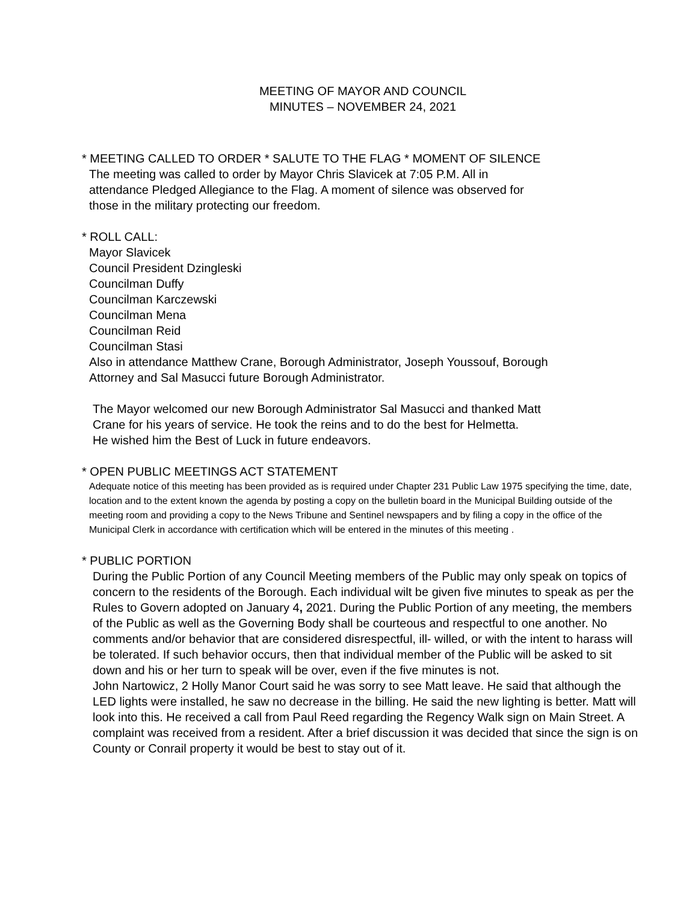MEETING OF MAYOR AND COUNCIL
MINUTES – NOVEMBER 24, 2021
* MEETING CALLED TO ORDER * SALUTE TO THE FLAG * MOMENT OF SILENCE
The meeting was called to order by Mayor Chris Slavicek at 7:05 P.M. All in
attendance Pledged Allegiance to the Flag. A moment of silence was observed for
those in the military protecting our freedom.
* ROLL CALL:
Mayor Slavicek
Council President Dzingleski
Councilman Duffy
Councilman Karczewski
Councilman Mena
Councilman Reid
Councilman Stasi
Also in attendance Matthew Crane, Borough Administrator, Joseph Youssouf, Borough
Attorney and Sal Masucci future Borough Administrator.
The Mayor welcomed our new Borough Administrator Sal Masucci and thanked Matt
Crane for his years of service. He took the reins and to do the best for Helmetta.
He wished him the Best of Luck in future endeavors.
* OPEN PUBLIC MEETINGS ACT STATEMENT
Adequate notice of this meeting has been provided as is required under Chapter 231 Public Law 1975 specifying the time, date, location and to the extent known the agenda by posting a copy on the bulletin board in the Municipal Building outside of the meeting room and providing a copy to the News Tribune and Sentinel newspapers and by filing a copy in the office of the Municipal Clerk in accordance with certification which will be entered in the minutes of this meeting .
* PUBLIC PORTION
During the Public Portion of any Council Meeting members of the Public may only speak on topics of concern to the residents of the Borough. Each individual wilt be given five minutes to speak as per the Rules to Govern adopted on January 4, 2021. During the Public Portion of any meeting, the members of the Public as well as the Governing Body shall be courteous and respectful to one another. No comments and/or behavior that are considered disrespectful, ill- willed, or with the intent to harass will be tolerated. If such behavior occurs, then that individual member of the Public will be asked to sit down and his or her turn to speak will be over, even if the five minutes is not.
John Nartowicz, 2 Holly Manor Court said he was sorry to see Matt leave. He said that although the LED lights were installed, he saw no decrease in the billing. He said the new lighting is better. Matt will look into this. He received a call from Paul Reed regarding the Regency Walk sign on Main Street. A complaint was received from a resident. After a brief discussion it was decided that since the sign is on County or Conrail property it would be best to stay out of it.